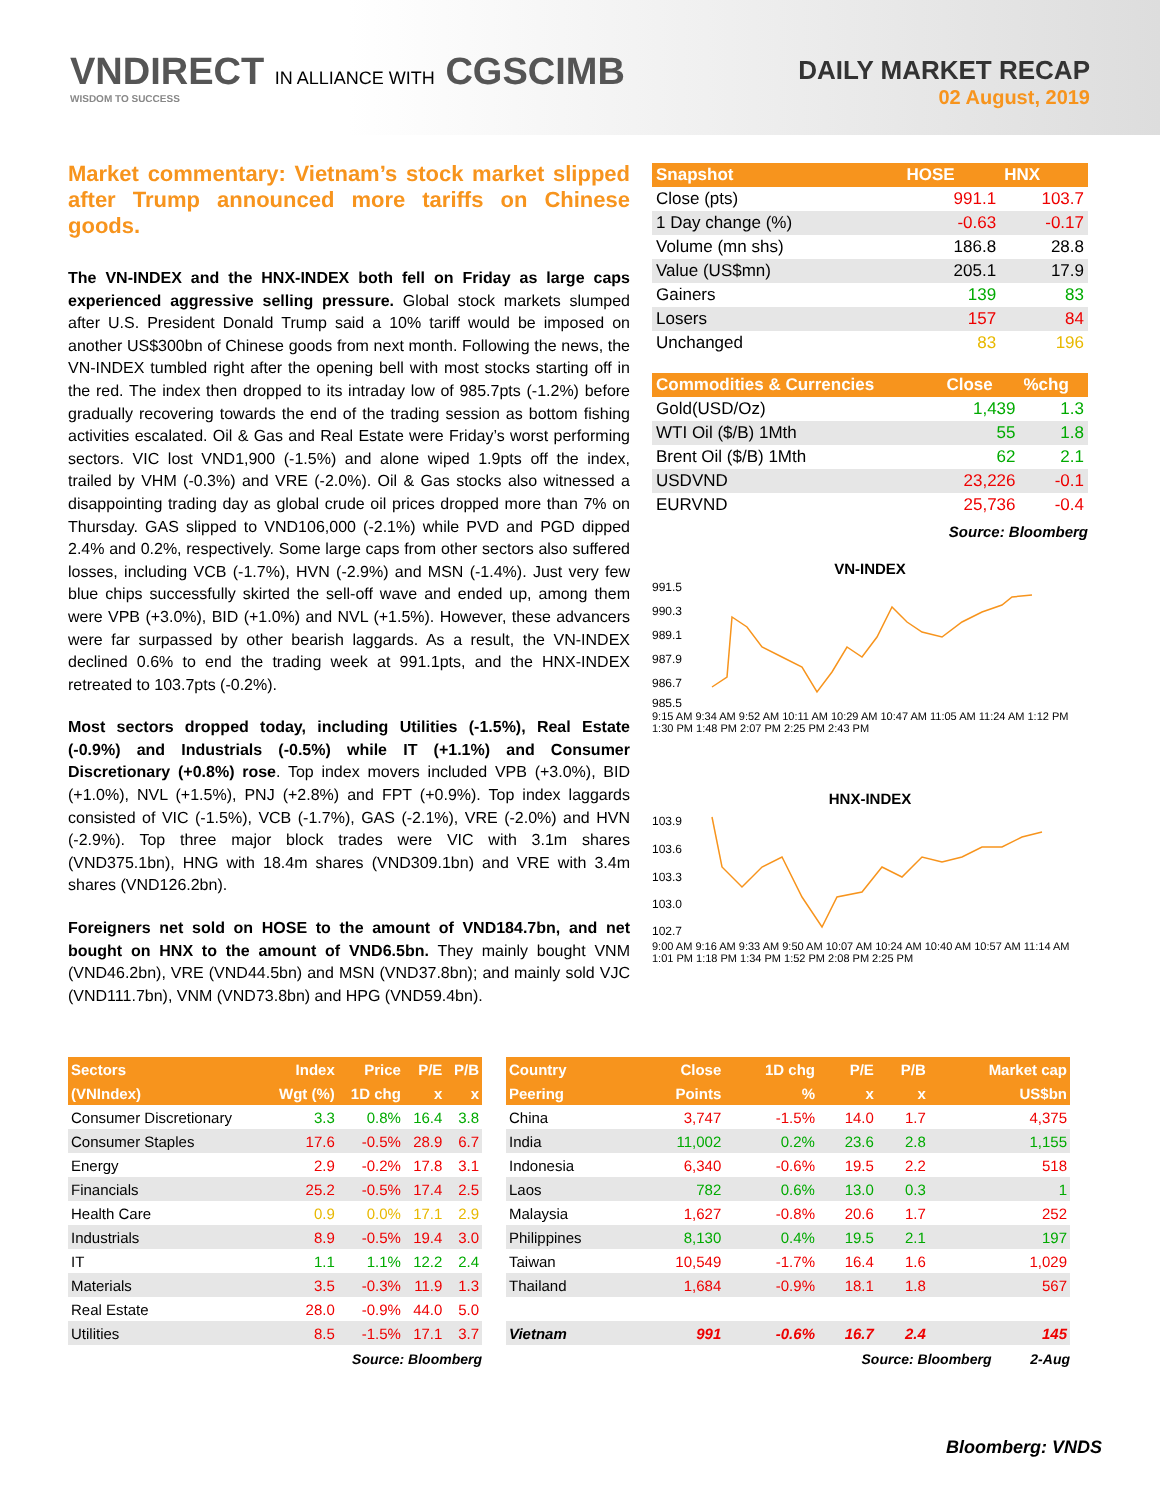VNDIRECT IN ALLIANCE WITH CGSCIMB
WISDOM TO SUCCESS
DAILY MARKET RECAP
02 August, 2019
Market commentary: Vietnam’s stock market slipped after Trump announced more tariffs on Chinese goods.
The VN-INDEX and the HNX-INDEX both fell on Friday as large caps experienced aggressive selling pressure. Global stock markets slumped after U.S. President Donald Trump said a 10% tariff would be imposed on another US$300bn of Chinese goods from next month. Following the news, the VN-INDEX tumbled right after the opening bell with most stocks starting off in the red. The index then dropped to its intraday low of 985.7pts (-1.2%) before gradually recovering towards the end of the trading session as bottom fishing activities escalated. Oil & Gas and Real Estate were Friday’s worst performing sectors. VIC lost VND1,900 (-1.5%) and alone wiped 1.9pts off the index, trailed by VHM (-0.3%) and VRE (-2.0%). Oil & Gas stocks also witnessed a disappointing trading day as global crude oil prices dropped more than 7% on Thursday. GAS slipped to VND106,000 (-2.1%) while PVD and PGD dipped 2.4% and 0.2%, respectively. Some large caps from other sectors also suffered losses, including VCB (-1.7%), HVN (-2.9%) and MSN (-1.4%). Just very few blue chips successfully skirted the sell-off wave and ended up, among them were VPB (+3.0%), BID (+1.0%) and NVL (+1.5%). However, these advancers were far surpassed by other bearish laggards. As a result, the VN-INDEX declined 0.6% to end the trading week at 991.1pts, and the HNX-INDEX retreated to 103.7pts (-0.2%).
Most sectors dropped today, including Utilities (-1.5%), Real Estate (-0.9%) and Industrials (-0.5%) while IT (+1.1%) and Consumer Discretionary (+0.8%) rose. Top index movers included VPB (+3.0%), BID (+1.0%), NVL (+1.5%), PNJ (+2.8%) and FPT (+0.9%). Top index laggards consisted of VIC (-1.5%), VCB (-1.7%), GAS (-2.1%), VRE (-2.0%) and HVN (-2.9%). Top three major block trades were VIC with 3.1m shares (VND375.1bn), HNG with 18.4m shares (VND309.1bn) and VRE with 3.4m shares (VND126.2bn).
Foreigners net sold on HOSE to the amount of VND184.7bn, and net bought on HNX to the amount of VND6.5bn. They mainly bought VNM (VND46.2bn), VRE (VND44.5bn) and MSN (VND37.8bn); and mainly sold VJC (VND111.7bn), VNM (VND73.8bn) and HPG (VND59.4bn).
| Snapshot | HOSE | HNX |
| --- | --- | --- |
| Close (pts) | 991.1 | 103.7 |
| 1 Day change (%) | -0.63 | -0.17 |
| Volume (mn shs) | 186.8 | 28.8 |
| Value (US$mn) | 205.1 | 17.9 |
| Gainers | 139 | 83 |
| Losers | 157 | 84 |
| Unchanged | 83 | 196 |
| Commodities & Currencies | Close | %chg |
| --- | --- | --- |
| Gold(USD/Oz) | 1,439 | 1.3 |
| WTI Oil ($/B) 1Mth | 55 | 1.8 |
| Brent Oil ($/B) 1Mth | 62 | 2.1 |
| USDVND | 23,226 | -0.1 |
| EURVND | 25,736 | -0.4 |
Source: Bloomberg
VN-INDEX
991.5
990.3
989.1
987.9
986.7
985.5
9:15 AM 9:34 AM 9:52 AM 10:11 AM 10:29 AM 10:47 AM 11:05 AM 11:24 AM 1:12 PM 1:30 PM 1:48 PM 2:07 PM 2:25 PM 2:43 PM
HNX-INDEX
103.9
103.6
103.3
103.0
102.7
9:00 AM 9:16 AM 9:33 AM 9:50 AM 10:07 AM 10:24 AM 10:40 AM 10:57 AM 11:14 AM 1:01 PM 1:18 PM 1:34 PM 1:52 PM 2:08 PM 2:25 PM
| Sectors | Index | Price | P/E | P/B |
| --- | --- | --- | --- | --- |
| (VNIndex) | Wgt (%) | 1D chg | x | x |
| Consumer Discretionary | 3.3 | 0.8% | 16.4 | 3.8 |
| Consumer Staples | 17.6 | -0.5% | 28.9 | 6.7 |
| Energy | 2.9 | -0.2% | 17.8 | 3.1 |
| Financials | 25.2 | -0.5% | 17.4 | 2.5 |
| Health Care | 0.9 | 0.0% | 17.1 | 2.9 |
| Industrials | 8.9 | -0.5% | 19.4 | 3.0 |
| IT | 1.1 | 1.1% | 12.2 | 2.4 |
| Materials | 3.5 | -0.3% | 11.9 | 1.3 |
| Real Estate | 28.0 | -0.9% | 44.0 | 5.0 |
| Utilities | 8.5 | -1.5% | 17.1 | 3.7 |
Source: Bloomberg
| Country | Close | 1D chg | P/E | P/B | Market cap |
| --- | --- | --- | --- | --- | --- |
| Peering | Points | % | x | x | US$bn |
| China | 3,747 | -1.5% | 14.0 | 1.7 | 4,375 |
| India | 11,002 | 0.2% | 23.6 | 2.8 | 1,155 |
| Indonesia | 6,340 | -0.6% | 19.5 | 2.2 | 518 |
| Laos | 782 | 0.6% | 13.0 | 0.3 | 1 |
| Malaysia | 1,627 | -0.8% | 20.6 | 1.7 | 252 |
| Philippines | 8,130 | 0.4% | 19.5 | 2.1 | 197 |
| Taiwan | 10,549 | -1.7% | 16.4 | 1.6 | 1,029 |
| Thailand | 1,684 | -0.9% | 18.1 | 1.8 | 567 |
| Vietnam | 991 | -0.6% | 16.7 | 2.4 | 145 |
Source: Bloomberg 2-Aug
Bloomberg: VNDS